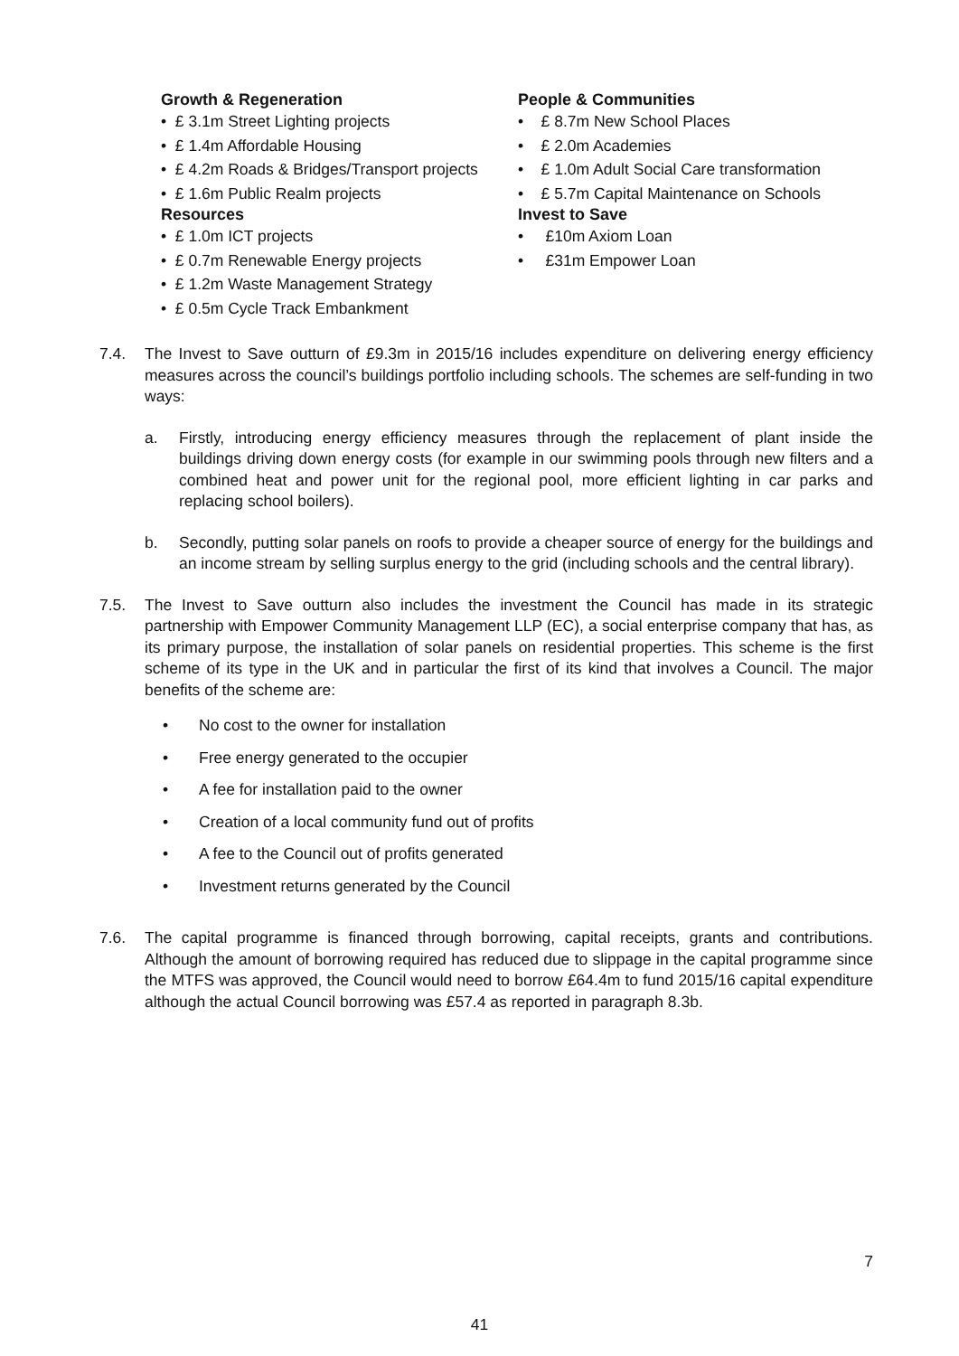Growth & Regeneration
• £ 3.1m Street Lighting projects
• £ 1.4m Affordable Housing
• £ 4.2m Roads & Bridges/Transport projects
• £ 1.6m Public Realm projects
Resources
• £ 1.0m ICT projects
• £ 0.7m Renewable Energy projects
• £ 1.2m Waste Management Strategy
• £ 0.5m Cycle Track Embankment
People & Communities
• £ 8.7m New School Places
• £ 2.0m Academies
• £ 1.0m Adult Social Care transformation
• £ 5.7m Capital Maintenance on Schools
Invest to Save
• £10m Axiom Loan
• £31m Empower Loan
7.4. The Invest to Save outturn of £9.3m in 2015/16 includes expenditure on delivering energy efficiency measures across the council’s buildings portfolio including schools. The schemes are self-funding in two ways:
a. Firstly, introducing energy efficiency measures through the replacement of plant inside the buildings driving down energy costs (for example in our swimming pools through new filters and a combined heat and power unit for the regional pool, more efficient lighting in car parks and replacing school boilers).
b. Secondly, putting solar panels on roofs to provide a cheaper source of energy for the buildings and an income stream by selling surplus energy to the grid (including schools and the central library).
7.5. The Invest to Save outturn also includes the investment the Council has made in its strategic partnership with Empower Community Management LLP (EC), a social enterprise company that has, as its primary purpose, the installation of solar panels on residential properties. This scheme is the first scheme of its type in the UK and in particular the first of its kind that involves a Council. The major benefits of the scheme are:
• No cost to the owner for installation
• Free energy generated to the occupier
• A fee for installation paid to the owner
• Creation of a local community fund out of profits
• A fee to the Council out of profits generated
• Investment returns generated by the Council
7.6. The capital programme is financed through borrowing, capital receipts, grants and contributions. Although the amount of borrowing required has reduced due to slippage in the capital programme since the MTFS was approved, the Council would need to borrow £64.4m to fund 2015/16 capital expenditure although the actual Council borrowing was £57.4 as reported in paragraph 8.3b.
7
41